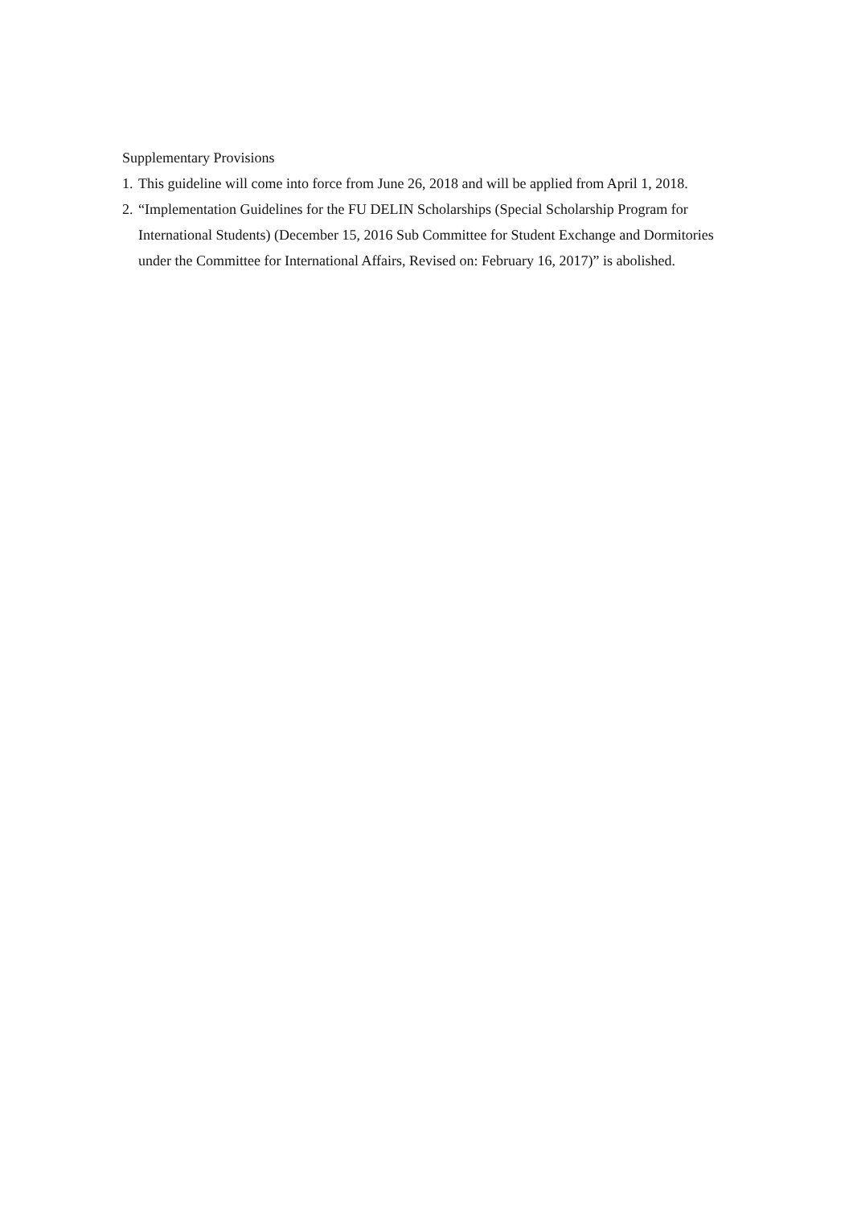Supplementary Provisions
1. This guideline will come into force from June 26, 2018 and will be applied from April 1, 2018.
2. “Implementation Guidelines for the FU DELIN Scholarships (Special Scholarship Program for International Students) (December 15, 2016 Sub Committee for Student Exchange and Dormitories under the Committee for International Affairs, Revised on: February 16, 2017)” is abolished.